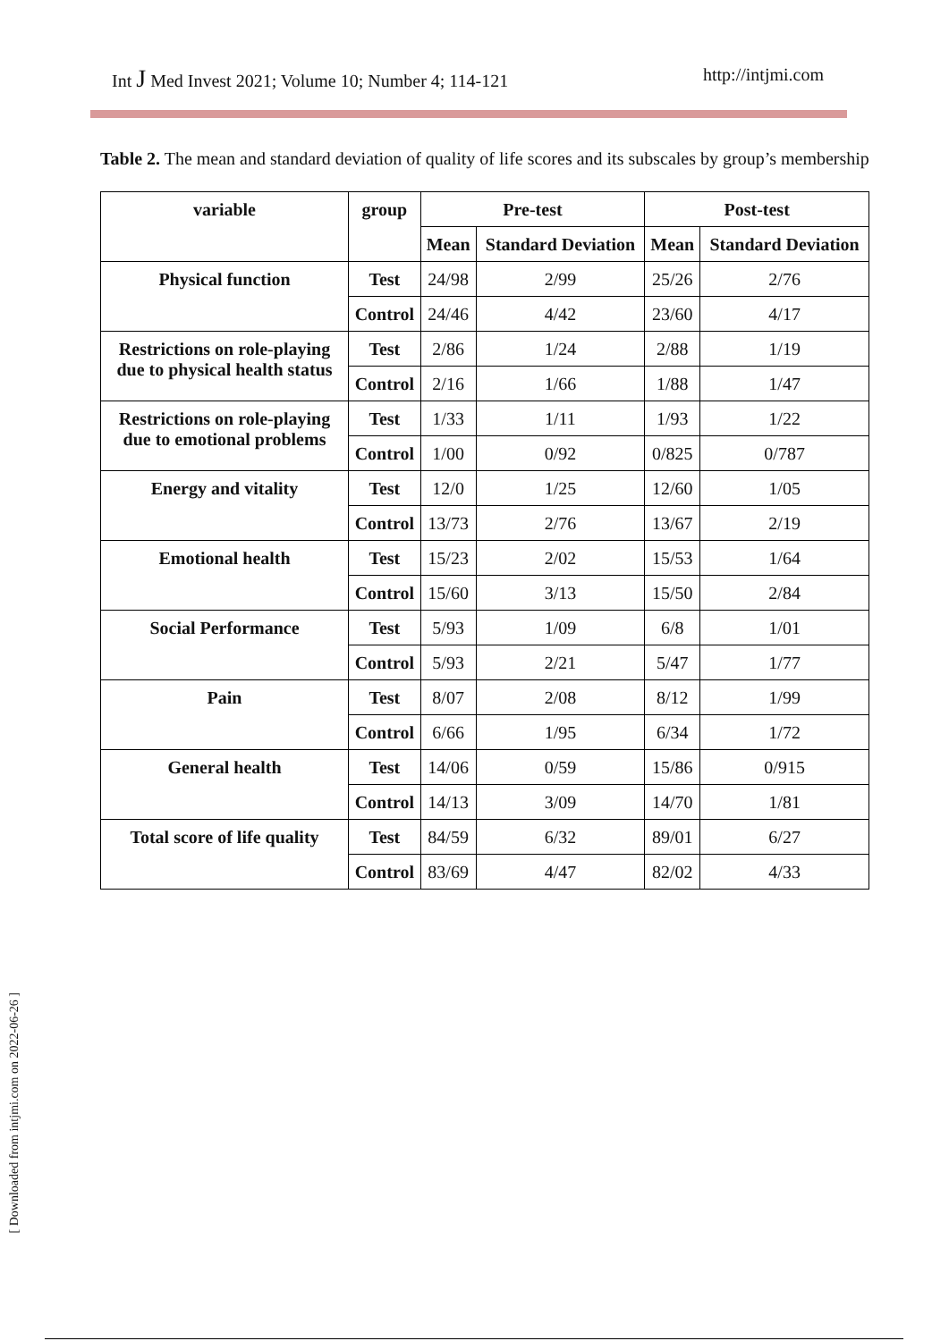Int J Med Invest 2021; Volume 10; Number 4; 114-121 http://intjmi.com
Table 2. The mean and standard deviation of quality of life scores and its subscales by group’s membership
| variable | group | Pre-test | | Post-test | |
| --- | --- | --- | --- | --- | --- |
| | | Mean | Standard Deviation | Mean | Standard Deviation |
| Physical function | Test | 24/98 | 2/99 | 25/26 | 2/76 |
| | Control | 24/46 | 4/42 | 23/60 | 4/17 |
| Restrictions on role-playing due to physical health status | Test | 2/86 | 1/24 | 2/88 | 1/19 |
| | Control | 2/16 | 1/66 | 1/88 | 1/47 |
| Restrictions on role-playing due to emotional problems | Test | 1/33 | 1/11 | 1/93 | 1/22 |
| | Control | 1/00 | 0/92 | 0/825 | 0/787 |
| Energy and vitality | Test | 12/0 | 1/25 | 12/60 | 1/05 |
| | Control | 13/73 | 2/76 | 13/67 | 2/19 |
| Emotional health | Test | 15/23 | 2/02 | 15/53 | 1/64 |
| | Control | 15/60 | 3/13 | 15/50 | 2/84 |
| Social Performance | Test | 5/93 | 1/09 | 6/8 | 1/01 |
| | Control | 5/93 | 2/21 | 5/47 | 1/77 |
| Pain | Test | 8/07 | 2/08 | 8/12 | 1/99 |
| | Control | 6/66 | 1/95 | 6/34 | 1/72 |
| General health | Test | 14/06 | 0/59 | 15/86 | 0/915 |
| | Control | 14/13 | 3/09 | 14/70 | 1/81 |
| Total score of life quality | Test | 84/59 | 6/32 | 89/01 | 6/27 |
| | Control | 83/69 | 4/47 | 82/02 | 4/33 |
[ Downloaded from intjmi.com on 2022-06-26 ]